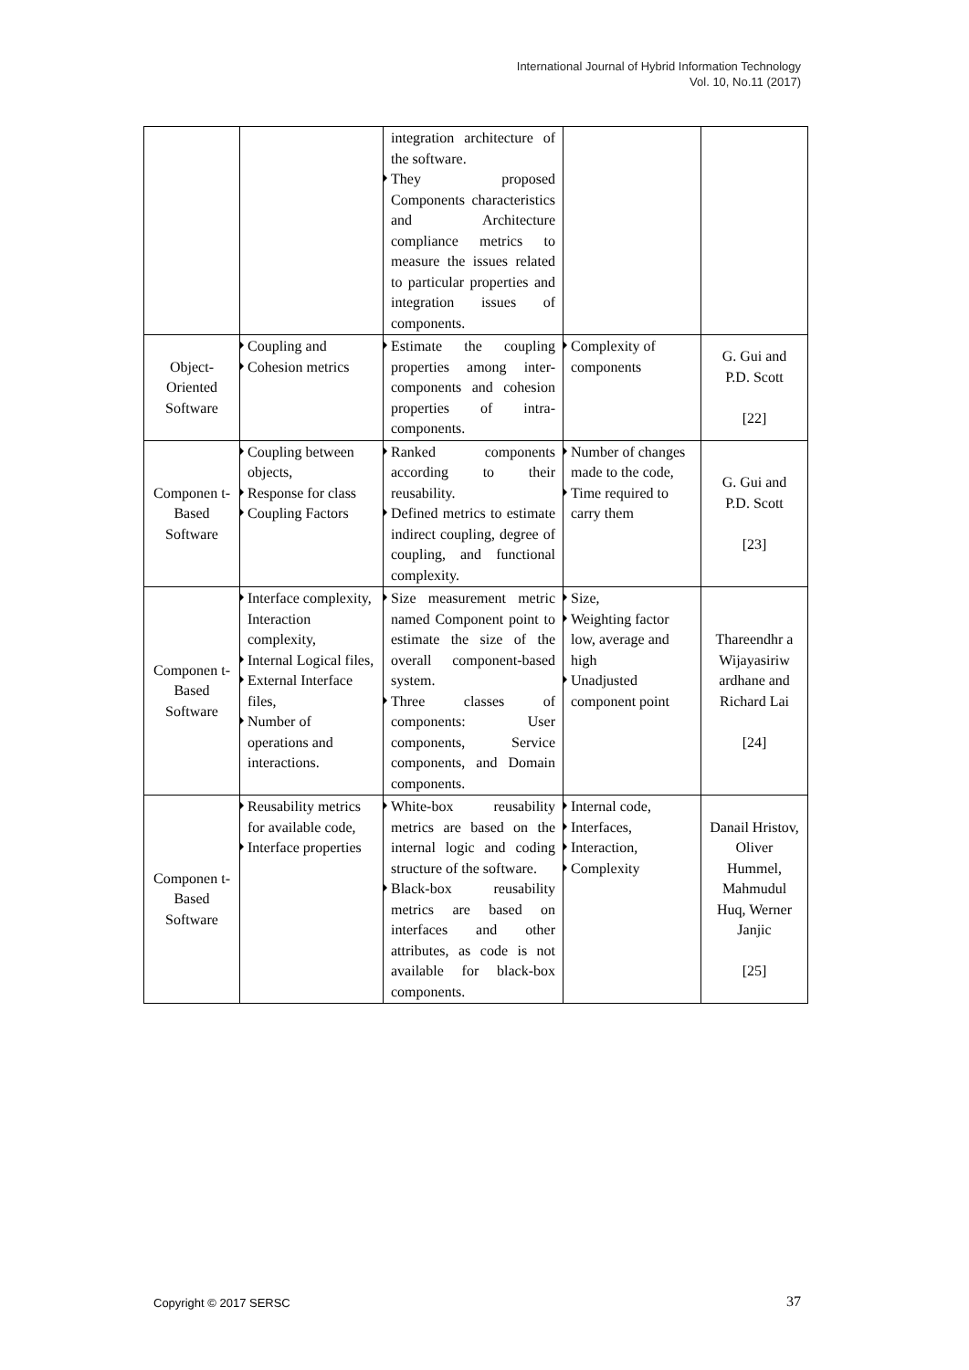International Journal of Hybrid Information Technology
Vol. 10, No.11 (2017)
| | | integration architecture of the software. They proposed Components characteristics and Architecture compliance metrics to measure the issues related to particular properties and integration issues of components. | | |
| Object-Oriented Software | Coupling and Cohesion metrics | Estimate the coupling properties among inter-components and cohesion properties of intra-components. | Complexity of components | G. Gui and P.D. Scott [22] |
| Componen t-Based Software | Coupling between objects, Response for class Coupling Factors | Ranked components according to their reusability. Defined metrics to estimate indirect coupling, degree of coupling, and functional complexity. | Number of changes made to the code, Time required to carry them | G. Gui and P.D. Scott [23] |
| Componen t-Based Software | Interface complexity, Interaction complexity, Internal Logical files, External Interface files, Number of operations and interactions. | Size measurement metric named Component point to estimate the size of the overall component-based system. Three classes of components: User components, Service components, and Domain components. | Size, Weighting factor low, average and high Unadjusted component point | Thareendhr a Wijayasiriw ardhane and Richard Lai [24] |
| Componen t-Based Software | Reusability metrics for available code, Interface properties | White-box reusability metrics are based on the internal logic and coding structure of the software. Black-box reusability metrics are based on interfaces and other attributes, as code is not available for black-box components. | Internal code, Interfaces, Interaction, Complexity | Danail Hristov, Oliver Hummel, Mahmudul Huq, Werner Janjic [25] |
Copyright © 2017 SERSC 37